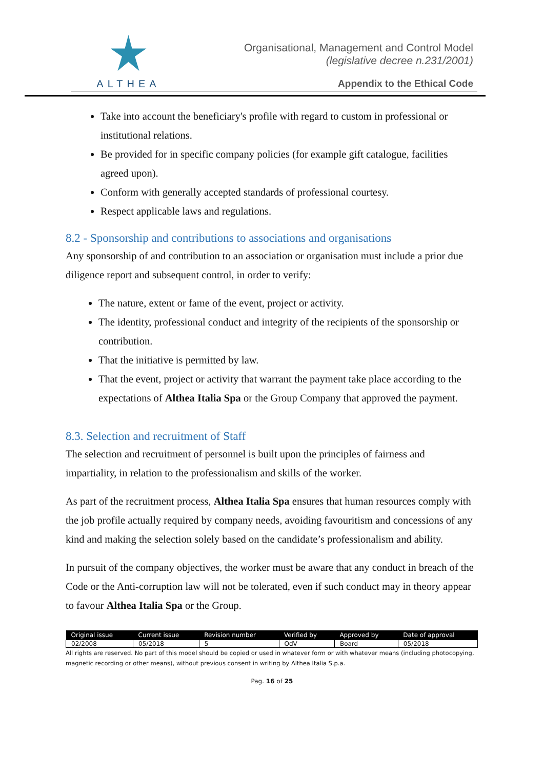ALTHEA
Organisational, Management and Control Model
(legislative decree n.231/2001)
Appendix to the Ethical Code
Take into account the beneficiary's profile with regard to custom in professional or institutional relations.
Be provided for in specific company policies (for example gift catalogue, facilities agreed upon).
Conform with generally accepted standards of professional courtesy.
Respect applicable laws and regulations.
8.2 - Sponsorship and contributions to associations and organisations
Any sponsorship of and contribution to an association or organisation must include a prior due diligence report and subsequent control, in order to verify:
The nature, extent or fame of the event, project or activity.
The identity, professional conduct and integrity of the recipients of the sponsorship or contribution.
That the initiative is permitted by law.
That the event, project or activity that warrant the payment take place according to the expectations of Althea Italia Spa or the Group Company that approved the payment.
8.3. Selection and recruitment of Staff
The selection and recruitment of personnel is built upon the principles of fairness and impartiality, in relation to the professionalism and skills of the worker.
As part of the recruitment process, Althea Italia Spa ensures that human resources comply with the job profile actually required by company needs, avoiding favouritism and concessions of any kind and making the selection solely based on the candidate’s professionalism and ability.
In pursuit of the company objectives, the worker must be aware that any conduct in breach of the Code or the Anti-corruption law will not be tolerated, even if such conduct may in theory appear to favour Althea Italia Spa or the Group.
| Original issue | Current issue | Revision number | Verified by | Approved by | Date of approval |
| --- | --- | --- | --- | --- | --- |
| 02/2008 | 05/2018 | 5 | OdV | Board | 05/2018 |
All rights are reserved. No part of this model should be copied or used in whatever form or with whatever means (including photocopying, magnetic recording or other means), without previous consent in writing by Althea Italia S.p.a.
Pag. 16 of 25